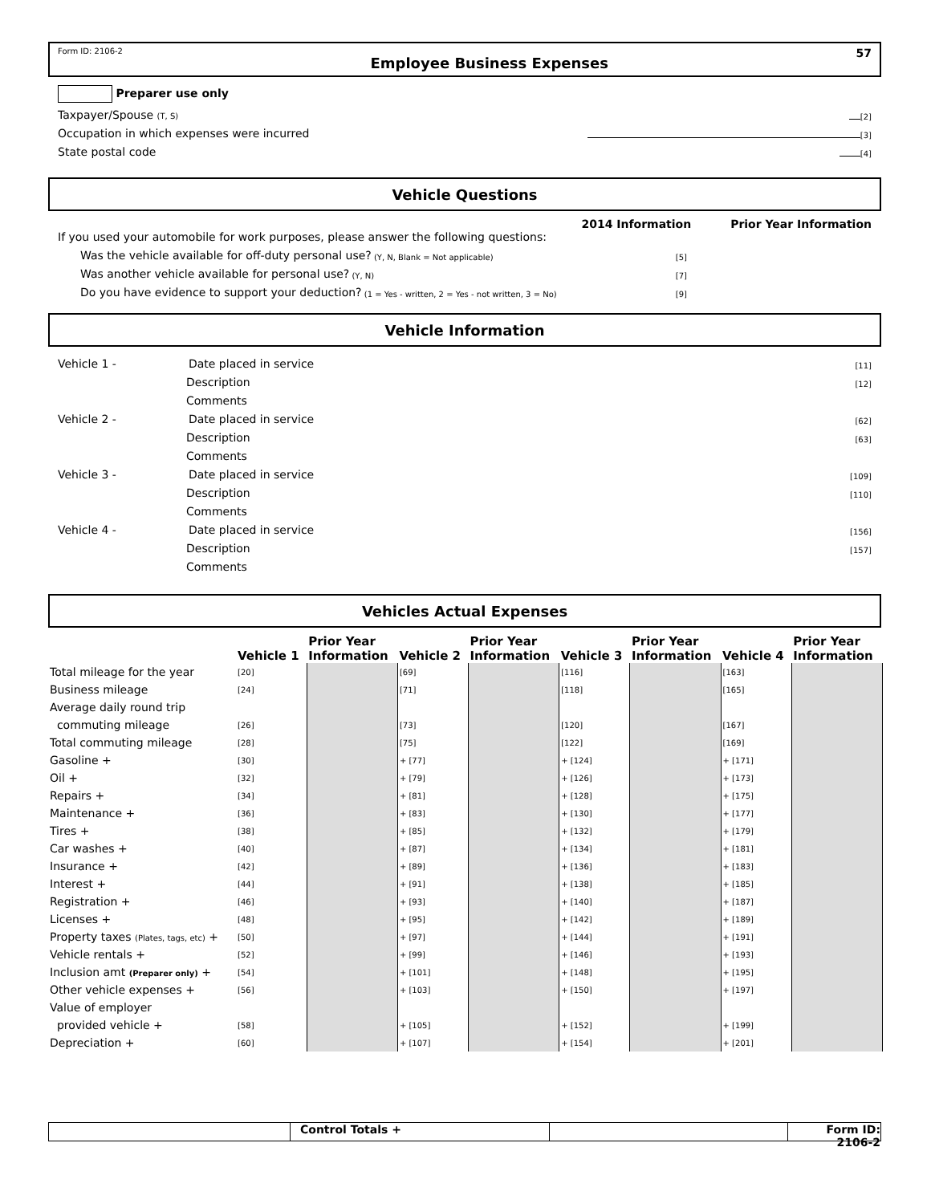Form ID: 2106-2
Employee Business Expenses
57
Preparer use only
Taxpayer/Spouse (T, S) [2]
Occupation in which expenses were incurred [3]
State postal code [4]
Vehicle Questions
2014 Information Prior Year Information
If you used your automobile for work purposes, please answer the following questions:
Was the vehicle available for off-duty personal use? (Y, N, Blank = Not applicable) [5]
Was another vehicle available for personal use? (Y, N) [7]
Do you have evidence to support your deduction? (1 = Yes - written, 2 = Yes - not written, 3 = No) [9]
Vehicle Information
Vehicle 1 - Date placed in service [11]
Description [12]
Comments
Vehicle 2 - Date placed in service [62]
Description [63]
Comments
Vehicle 3 - Date placed in service [109]
Description [110]
Comments
Vehicle 4 - Date placed in service [156]
Description [157]
Comments
Vehicles Actual Expenses
| | Vehicle 1 | Prior Year Information | Vehicle 2 | Prior Year Information | Vehicle 3 | Prior Year Information | Vehicle 4 | Prior Year Information |
| --- | --- | --- | --- | --- | --- | --- | --- | --- |
| Total mileage for the year | [20] | | [69] | | [116] | | [163] | |
| Business mileage | [24] | | [71] | | [118] | | [165] | |
| Average daily round trip | | | | | | | | |
| commuting mileage | [26] | | [73] | | [120] | | [167] | |
| Total commuting mileage | [28] | | [75] | | [122] | | [169] | |
| Gasoline + | [30] | | + [77] | | + [124] | | + [171] | |
| Oil + | [32] | | + [79] | | + [126] | | + [173] | |
| Repairs + | [34] | | + [81] | | + [128] | | + [175] | |
| Maintenance + | [36] | | + [83] | | + [130] | | + [177] | |
| Tires + | [38] | | + [85] | | + [132] | | + [179] | |
| Car washes + | [40] | | + [87] | | + [134] | | + [181] | |
| Insurance + | [42] | | + [89] | | + [136] | | + [183] | |
| Interest + | [44] | | + [91] | | + [138] | | + [185] | |
| Registration + | [46] | | + [93] | | + [140] | | + [187] | |
| Licenses + | [48] | | + [95] | | + [142] | | + [189] | |
| Property taxes (Plates, tags, etc) + | [50] | | + [97] | | + [144] | | + [191] | |
| Vehicle rentals + | [52] | | + [99] | | + [146] | | + [193] | |
| Inclusion amt (Preparer only) + | [54] | | + [101] | | + [148] | | + [195] | |
| Other vehicle expenses + | [56] | | + [103] | | + [150] | | + [197] | |
| Value of employer | | | | | | | | |
| provided vehicle + | [58] | | + [105] | | + [152] | | + [199] | |
| Depreciation + | [60] | | + [107] | | + [154] | | + [201] | |
Control Totals + Form ID: 2106-2